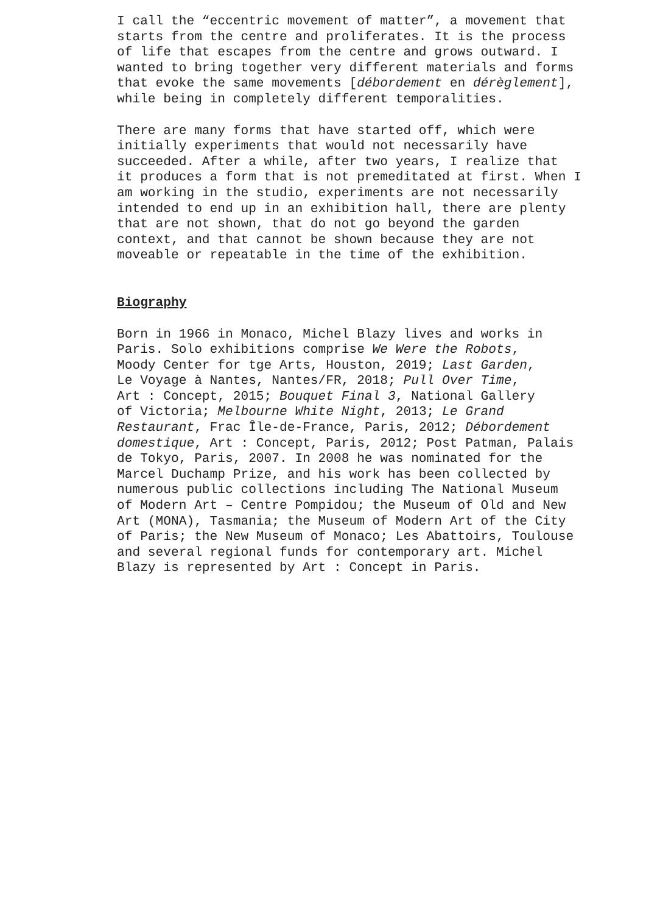I call the “eccentric movement of matter”, a movement that starts from the centre and proliferates. It is the process of life that escapes from the centre and grows outward. I wanted to bring together very different materials and forms that evoke the same movements [débordement en dérèglement], while being in completely different temporalities.
There are many forms that have started off, which were initially experiments that would not necessarily have succeeded. After a while, after two years, I realize that it produces a form that is not premeditated at first. When I am working in the studio, experiments are not necessarily intended to end up in an exhibition hall, there are plenty that are not shown, that do not go beyond the garden context, and that cannot be shown because they are not moveable or repeatable in the time of the exhibition.
Biography
Born in 1966 in Monaco, Michel Blazy lives and works in Paris. Solo exhibitions comprise We Were the Robots, Moody Center for tge Arts, Houston, 2019; Last Garden, Le Voyage à Nantes, Nantes/FR, 2018; Pull Over Time, Art : Concept, 2015; Bouquet Final 3, National Gallery of Victoria; Melbourne White Night, 2013; Le Grand Restaurant, Frac Île-de-France, Paris, 2012; Débordement domestique, Art : Concept, Paris, 2012; Post Patman, Palais de Tokyo, Paris, 2007. In 2008 he was nominated for the Marcel Duchamp Prize, and his work has been collected by numerous public collections including The National Museum of Modern Art – Centre Pompidou; the Museum of Old and New Art (MONA), Tasmania; the Museum of Modern Art of the City of Paris; the New Museum of Monaco; Les Abattoirs, Toulouse and several regional funds for contemporary art. Michel Blazy is represented by Art : Concept in Paris.